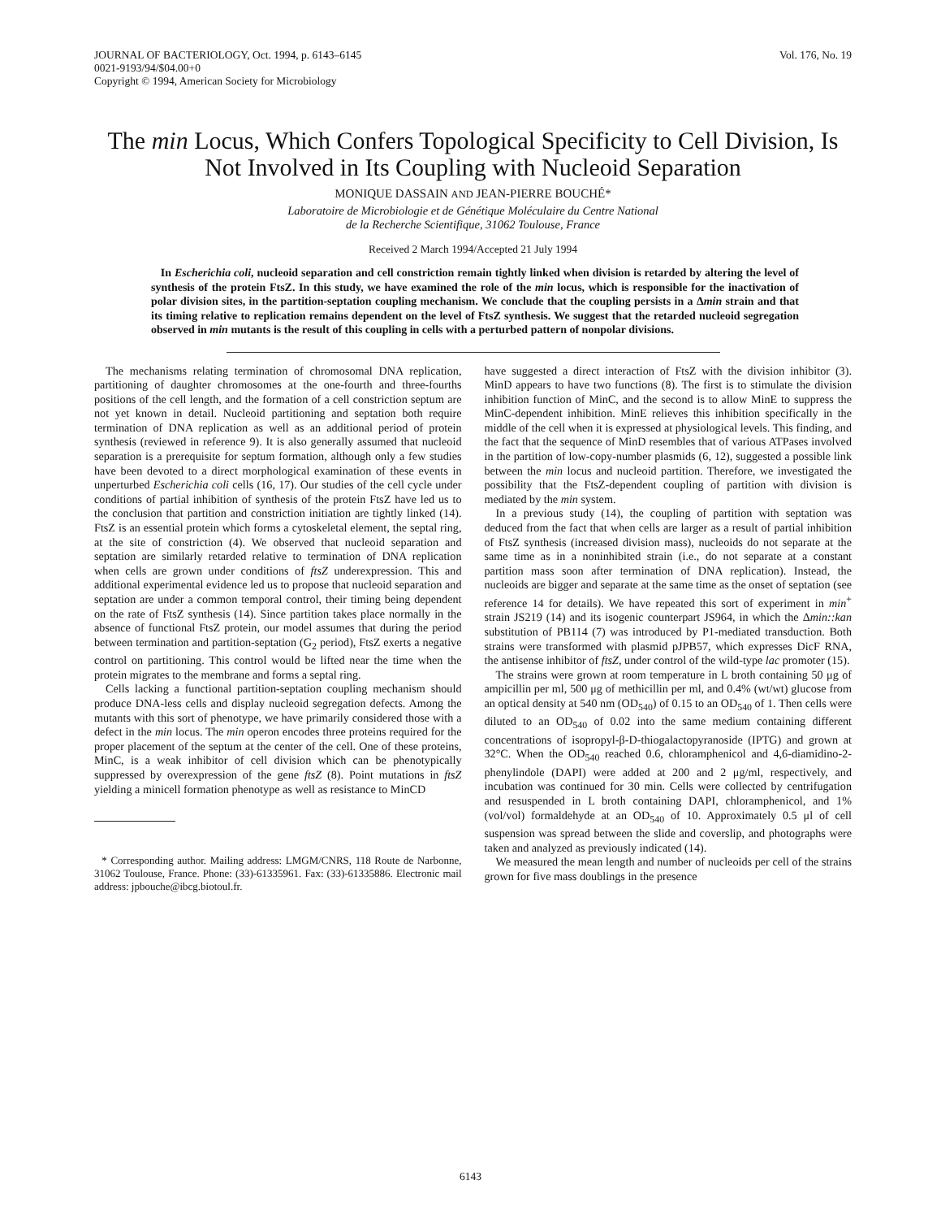JOURNAL OF BACTERIOLOGY, Oct. 1994, p. 6143–6145
0021-9193/94/$04.00+0
Copyright © 1994, American Society for Microbiology
Vol. 176, No. 19
The min Locus, Which Confers Topological Specificity to Cell Division, Is Not Involved in Its Coupling with Nucleoid Separation
MONIQUE DASSAIN AND JEAN-PIERRE BOUCHÉ*
Laboratoire de Microbiologie et de Génétique Moléculaire du Centre National
de la Recherche Scientifique, 31062 Toulouse, France
Received 2 March 1994/Accepted 21 July 1994
In Escherichia coli, nucleoid separation and cell constriction remain tightly linked when division is retarded by altering the level of synthesis of the protein FtsZ. In this study, we have examined the role of the min locus, which is responsible for the inactivation of polar division sites, in the partition-septation coupling mechanism. We conclude that the coupling persists in a Δmin strain and that its timing relative to replication remains dependent on the level of FtsZ synthesis. We suggest that the retarded nucleoid segregation observed in min mutants is the result of this coupling in cells with a perturbed pattern of nonpolar divisions.
The mechanisms relating termination of chromosomal DNA replication, partitioning of daughter chromosomes at the one-fourth and three-fourths positions of the cell length, and the formation of a cell constriction septum are not yet known in detail. Nucleoid partitioning and septation both require termination of DNA replication as well as an additional period of protein synthesis (reviewed in reference 9). It is also generally assumed that nucleoid separation is a prerequisite for septum formation, although only a few studies have been devoted to a direct morphological examination of these events in unperturbed Escherichia coli cells (16, 17). Our studies of the cell cycle under conditions of partial inhibition of synthesis of the protein FtsZ have led us to the conclusion that partition and constriction initiation are tightly linked (14). FtsZ is an essential protein which forms a cytoskeletal element, the septal ring, at the site of constriction (4). We observed that nucleoid separation and septation are similarly retarded relative to termination of DNA replication when cells are grown under conditions of ftsZ underexpression. This and additional experimental evidence led us to propose that nucleoid separation and septation are under a common temporal control, their timing being dependent on the rate of FtsZ synthesis (14). Since partition takes place normally in the absence of functional FtsZ protein, our model assumes that during the period between termination and partition-septation (G<sub>2</sub> period), FtsZ exerts a negative control on partitioning. This control would be lifted near the time when the protein migrates to the membrane and forms a septal ring.
Cells lacking a functional partition-septation coupling mechanism should produce DNA-less cells and display nucleoid segregation defects. Among the mutants with this sort of phenotype, we have primarily considered those with a defect in the min locus. The min operon encodes three proteins required for the proper placement of the septum at the center of the cell. One of these proteins, MinC, is a weak inhibitor of cell division which can be phenotypically suppressed by overexpression of the gene ftsZ (8). Point mutations in ftsZ yielding a minicell formation phenotype as well as resistance to MinCD
* Corresponding author. Mailing address: LMGM/CNRS, 118 Route de Narbonne, 31062 Toulouse, France. Phone: (33)-61335961. Fax: (33)-61335886. Electronic mail address: jpbouche@ibcg.biotoul.fr.
have suggested a direct interaction of FtsZ with the division inhibitor (3). MinD appears to have two functions (8). The first is to stimulate the division inhibition function of MinC, and the second is to allow MinE to suppress the MinC-dependent inhibition. MinE relieves this inhibition specifically in the middle of the cell when it is expressed at physiological levels. This finding, and the fact that the sequence of MinD resembles that of various ATPases involved in the partition of low-copy-number plasmids (6, 12), suggested a possible link between the min locus and nucleoid partition. Therefore, we investigated the possibility that the FtsZ-dependent coupling of partition with division is mediated by the min system.
In a previous study (14), the coupling of partition with septation was deduced from the fact that when cells are larger as a result of partial inhibition of FtsZ synthesis (increased division mass), nucleoids do not separate at the same time as in a noninhibited strain (i.e., do not separate at a constant partition mass soon after termination of DNA replication). Instead, the nucleoids are bigger and separate at the same time as the onset of septation (see reference 14 for details). We have repeated this sort of experiment in min<sup>+</sup> strain JS219 (14) and its isogenic counterpart JS964, in which the Δmin::kan substitution of PB114 (7) was introduced by P1-mediated transduction. Both strains were transformed with plasmid pJPB57, which expresses DicF RNA, the antisense inhibitor of ftsZ, under control of the wild-type lac promoter (15).
The strains were grown at room temperature in L broth containing 50 μg of ampicillin per ml, 500 μg of methicillin per ml, and 0.4% (wt/wt) glucose from an optical density at 540 nm (OD<sub>540</sub>) of 0.15 to an OD<sub>540</sub> of 1. Then cells were diluted to an OD<sub>540</sub> of 0.02 into the same medium containing different concentrations of isopropyl-β-D-thiogalactopyranoside (IPTG) and grown at 32°C. When the OD<sub>540</sub> reached 0.6, chloramphenicol and 4,6-diamidino-2-phenylindole (DAPI) were added at 200 and 2 μg/ml, respectively, and incubation was continued for 30 min. Cells were collected by centrifugation and resuspended in L broth containing DAPI, chloramphenicol, and 1% (vol/vol) formaldehyde at an OD<sub>540</sub> of 10. Approximately 0.5 μl of cell suspension was spread between the slide and coverslip, and photographs were taken and analyzed as previously indicated (14).
We measured the mean length and number of nucleoids per cell of the strains grown for five mass doublings in the presence
6143